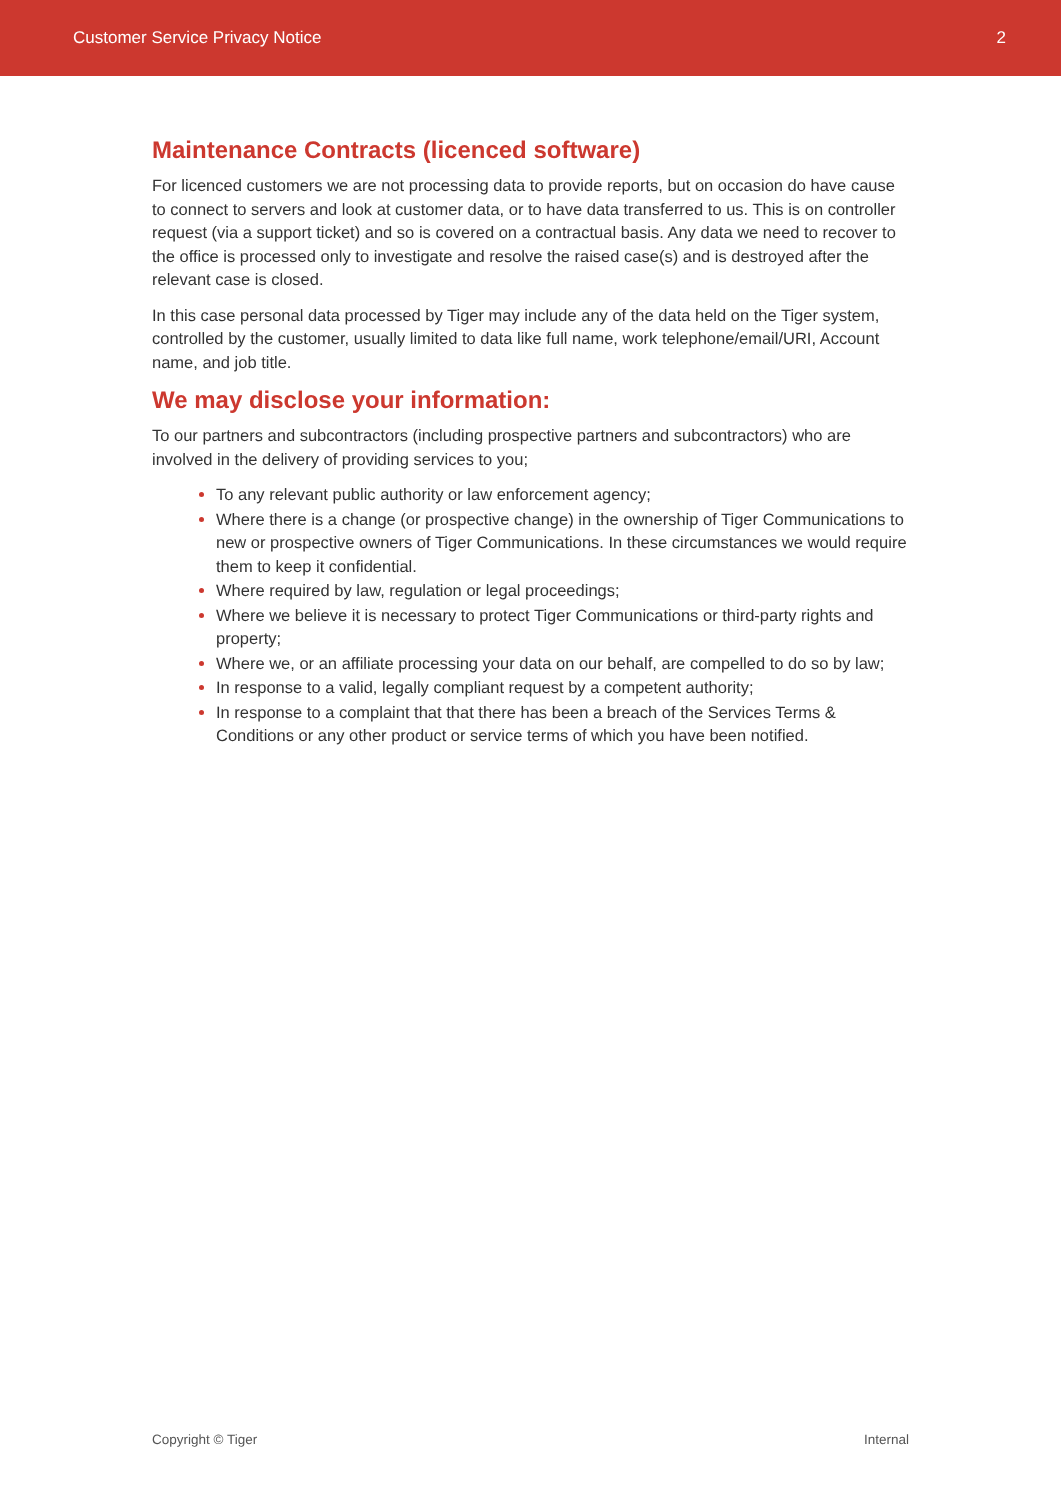Customer Service Privacy Notice 2
Maintenance Contracts (licenced software)
For licenced customers we are not processing data to provide reports, but on occasion do have cause to connect to servers and look at customer data, or to have data transferred to us. This is on controller request (via a support ticket) and so is covered on a contractual basis. Any data we need to recover to the office is processed only to investigate and resolve the raised case(s) and is destroyed after the relevant case is closed.
In this case personal data processed by Tiger may include any of the data held on the Tiger system, controlled by the customer, usually limited to data like full name, work telephone/email/URI, Account name, and job title.
We may disclose your information:
To our partners and subcontractors (including prospective partners and subcontractors) who are involved in the delivery of providing services to you;
To any relevant public authority or law enforcement agency;
Where there is a change (or prospective change) in the ownership of Tiger Communications to new or prospective owners of Tiger Communications. In these circumstances we would require them to keep it confidential.
Where required by law, regulation or legal proceedings;
Where we believe it is necessary to protect Tiger Communications or third-party rights and property;
Where we, or an affiliate processing your data on our behalf, are compelled to do so by law;
In response to a valid, legally compliant request by a competent authority;
In response to a complaint that that there has been a breach of the Services Terms & Conditions or any other product or service terms of which you have been notified.
Copyright © Tiger Internal